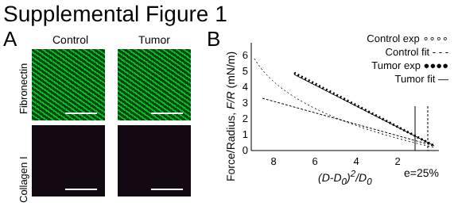Supplemental Figure 1
A Control Tumor
Fibronectin
Collagen I
B
Force/Radius, F/R (mN/m)
6
5
4
3
2
1
0
8
6
4
2
Control exp ∘∘∘∘
Control fit - - -
Tumor exp ●●●●
Tumor fit —
(D-D<sub>0</sub>)<sup>2</sup>/D<sub>0</sub> e=25%